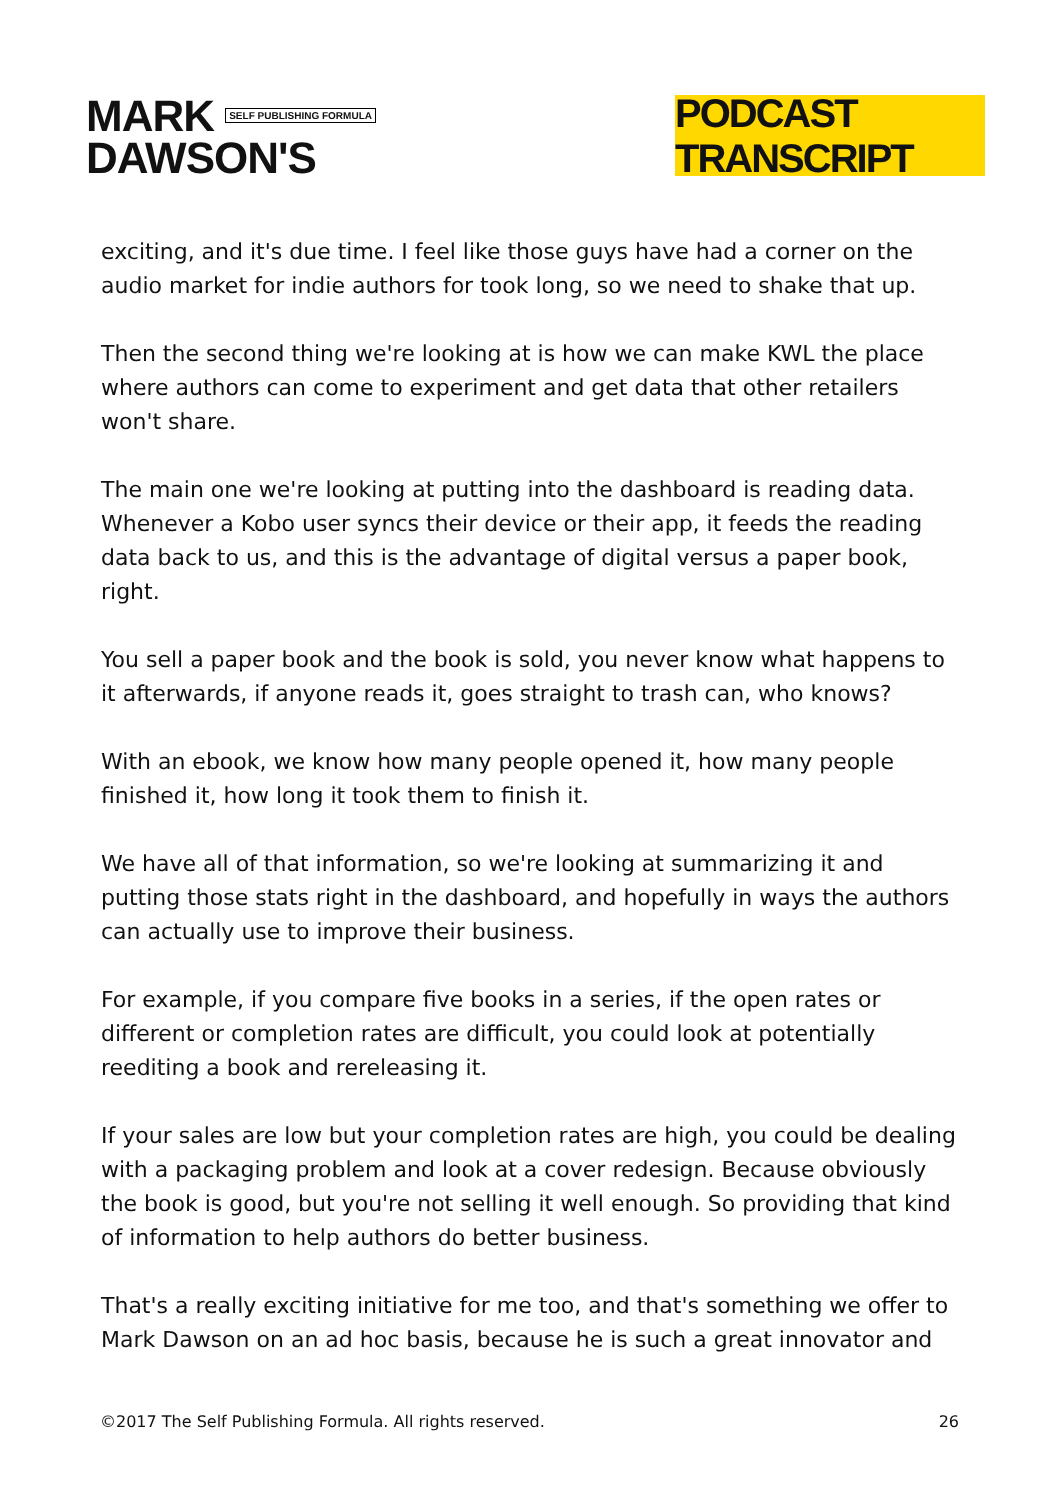MARK SELF PUBLISHING FORMULA
DAWSON'S
PODCAST TRANSCRIPT
exciting, and it's due time. I feel like those guys have had a corner on the audio market for indie authors for took long, so we need to shake that up.
Then the second thing we're looking at is how we can make KWL the place where authors can come to experiment and get data that other retailers won't share.
The main one we're looking at putting into the dashboard is reading data. Whenever a Kobo user syncs their device or their app, it feeds the reading data back to us, and this is the advantage of digital versus a paper book, right.
You sell a paper book and the book is sold, you never know what happens to it afterwards, if anyone reads it, goes straight to trash can, who knows?
With an ebook, we know how many people opened it, how many people finished it, how long it took them to finish it.
We have all of that information, so we're looking at summarizing it and putting those stats right in the dashboard, and hopefully in ways the authors can actually use to improve their business.
For example, if you compare five books in a series, if the open rates or different or completion rates are difficult, you could look at potentially reediting a book and rereleasing it.
If your sales are low but your completion rates are high, you could be dealing with a packaging problem and look at a cover redesign. Because obviously the book is good, but you're not selling it well enough. So providing that kind of information to help authors do better business.
That's a really exciting initiative for me too, and that's something we offer to Mark Dawson on an ad hoc basis, because he is such a great innovator and
©2017 The Self Publishing Formula. All rights reserved. 26